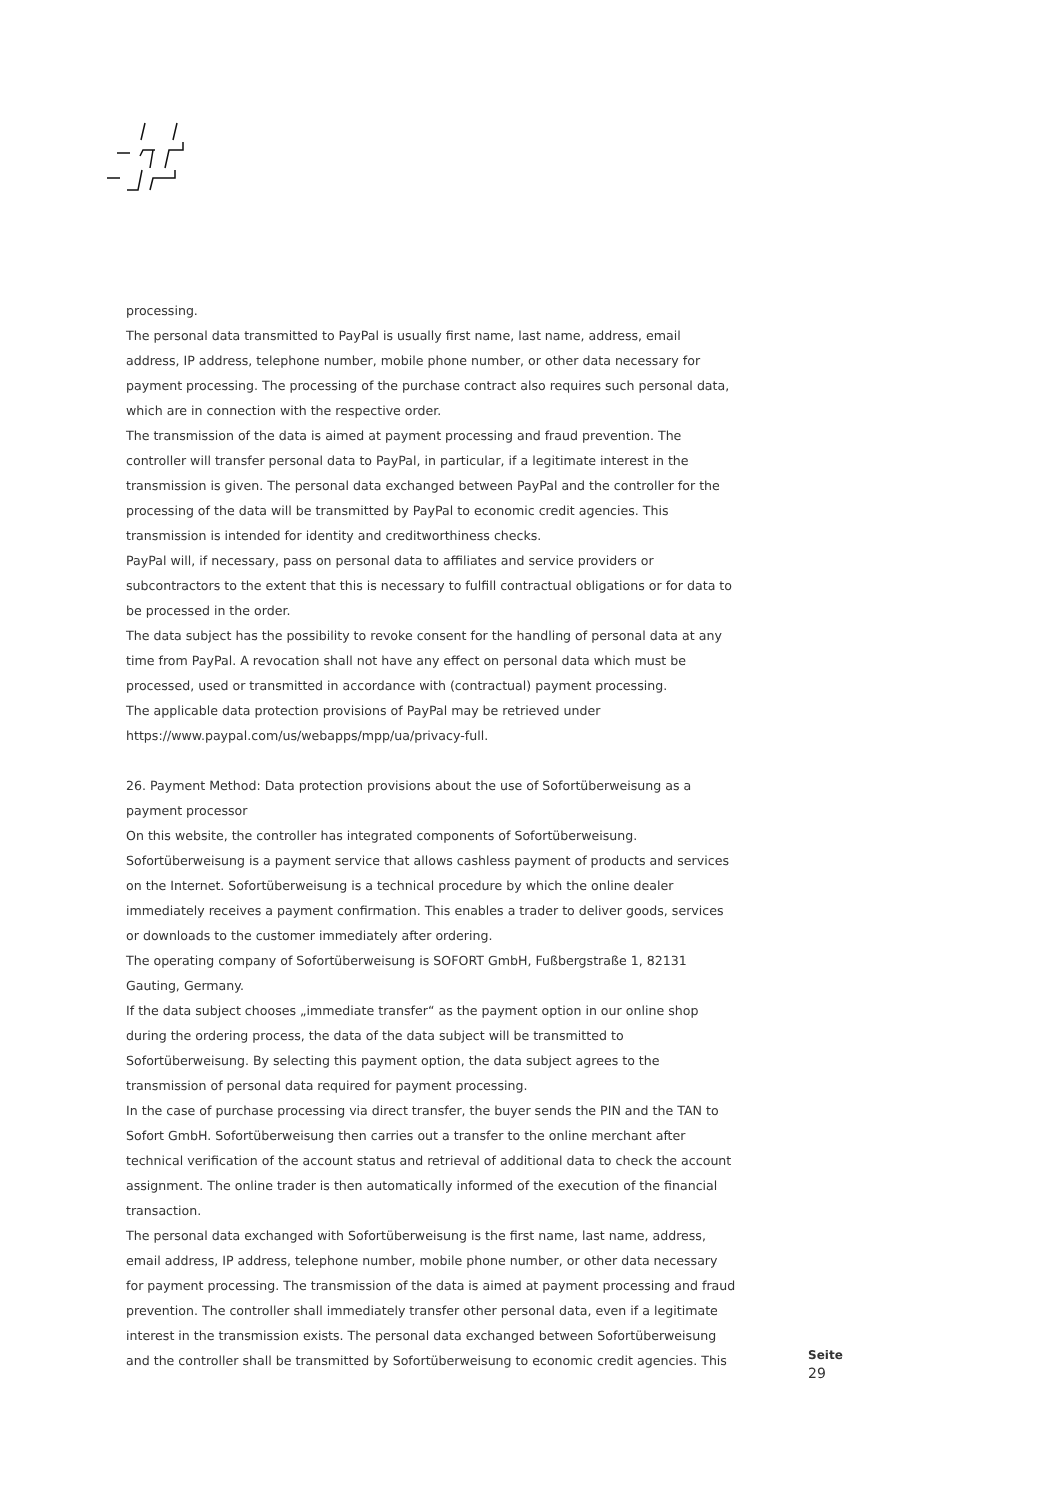processing.
The personal data transmitted to PayPal is usually first name, last name, address, email address, IP address, telephone number, mobile phone number, or other data necessary for payment processing. The processing of the purchase contract also requires such personal data, which are in connection with the respective order.
The transmission of the data is aimed at payment processing and fraud prevention. The controller will transfer personal data to PayPal, in particular, if a legitimate interest in the transmission is given. The personal data exchanged between PayPal and the controller for the processing of the data will be transmitted by PayPal to economic credit agencies. This transmission is intended for identity and creditworthiness checks.
PayPal will, if necessary, pass on personal data to affiliates and service providers or subcontractors to the extent that this is necessary to fulfill contractual obligations or for data to be processed in the order.
The data subject has the possibility to revoke consent for the handling of personal data at any time from PayPal. A revocation shall not have any effect on personal data which must be processed, used or transmitted in accordance with (contractual) payment processing.
The applicable data protection provisions of PayPal may be retrieved under https://www.paypal.com/us/webapps/mpp/ua/privacy-full.
26. Payment Method: Data protection provisions about the use of Sofortüberweisung as a payment processor
On this website, the controller has integrated components of Sofortüberweisung. Sofortüberweisung is a payment service that allows cashless payment of products and services on the Internet. Sofortüberweisung is a technical procedure by which the online dealer immediately receives a payment confirmation. This enables a trader to deliver goods, services or downloads to the customer immediately after ordering.
The operating company of Sofortüberweisung is SOFORT GmbH, Fußbergstraße 1, 82131 Gauting, Germany.
If the data subject chooses „immediate transfer“ as the payment option in our online shop during the ordering process, the data of the data subject will be transmitted to Sofortüberweisung. By selecting this payment option, the data subject agrees to the transmission of personal data required for payment processing.
In the case of purchase processing via direct transfer, the buyer sends the PIN and the TAN to Sofort GmbH. Sofortüberweisung then carries out a transfer to the online merchant after technical verification of the account status and retrieval of additional data to check the account assignment. The online trader is then automatically informed of the execution of the financial transaction.
The personal data exchanged with Sofortüberweisung is the first name, last name, address, email address, IP address, telephone number, mobile phone number, or other data necessary for payment processing. The transmission of the data is aimed at payment processing and fraud prevention. The controller shall immediately transfer other personal data, even if a legitimate interest in the transmission exists. The personal data exchanged between Sofortüberweisung and the controller shall be transmitted by Sofortüberweisung to economic credit agencies. This
Seite
29